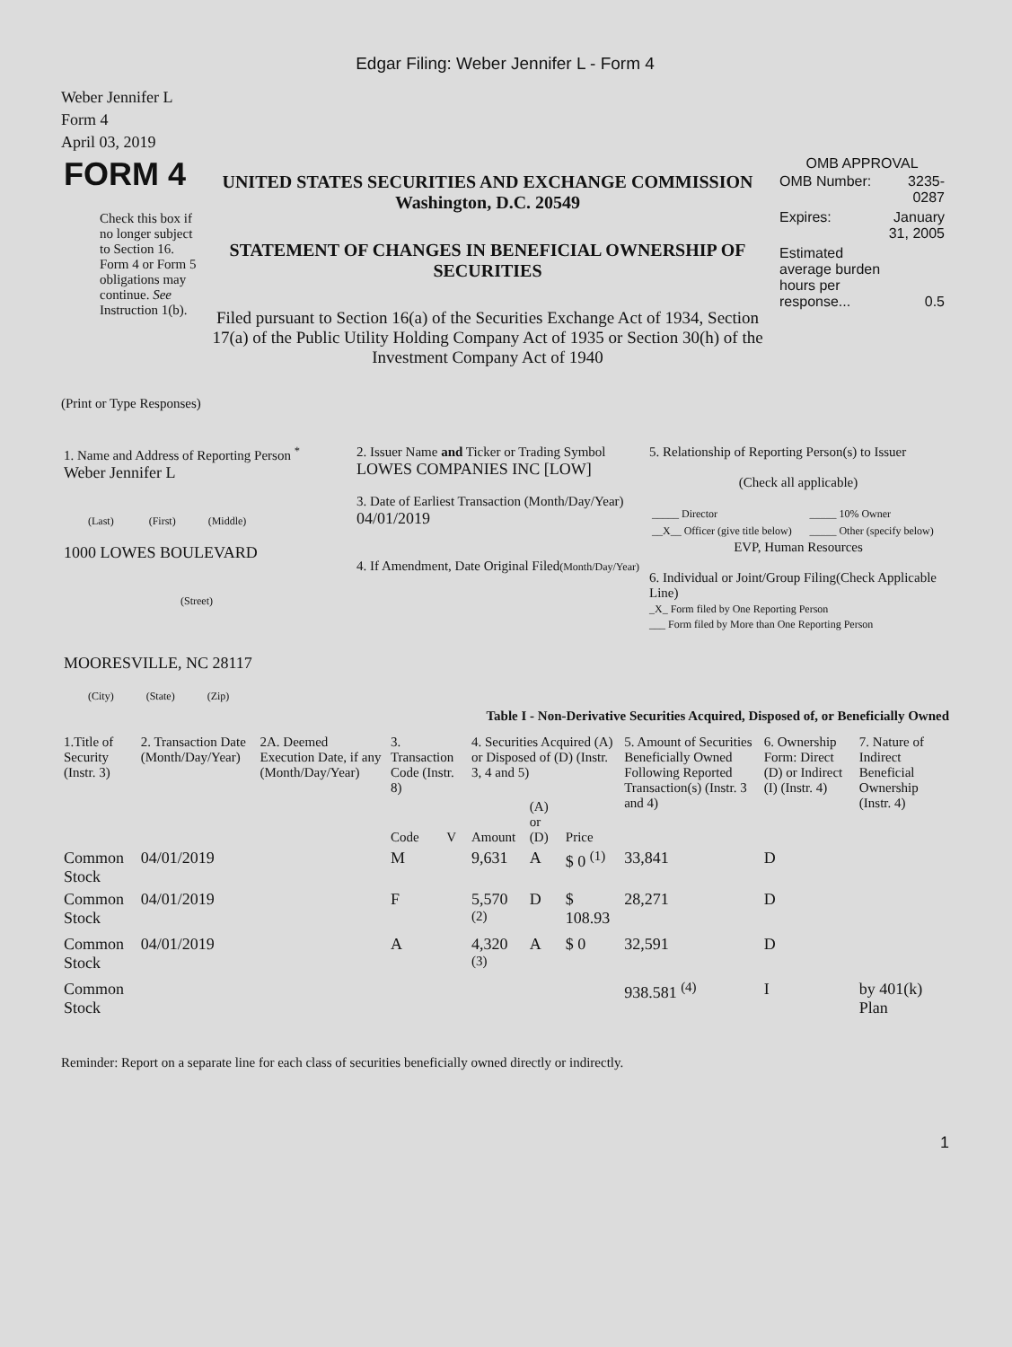Edgar Filing: Weber Jennifer L - Form 4
Weber Jennifer L
Form 4
April 03, 2019
| FORM 4 Check this box if no longer subject to Section 16. Form 4 or Form 5 obligations may continue. See Instruction 1(b). | UNITED STATES SECURITIES AND EXCHANGE COMMISSION Washington, D.C. 20549 STATEMENT OF CHANGES IN BENEFICIAL OWNERSHIP OF SECURITIES Filed pursuant to Section 16(a) of the Securities Exchange Act of 1934, Section 17(a) of the Public Utility Holding Company Act of 1935 or Section 30(h) of the Investment Company Act of 1940 | OMB APPROVAL / OMB Number: / 3235-0287 / / Expires: / January 31, 2005 / / Estimated average burden hours per response... / 0.5 / |
(Print or Type Responses)
| 1. Name and Address of Reporting Person <sup>*</sup> Weber Jennifer L (Last) (First) (Middle) 1000 LOWES BOULEVARD (Street) MOORESVILLE, NC 28117 (City) (State) (Zip) | 2. Issuer Name and Ticker or Trading Symbol LOWES COMPANIES INC [LOW] 3. Date of Earliest Transaction (Month/Day/Year) 04/01/2019 4. If Amendment, Date Original Filed (Month/Day/Year) | 5. Relationship of Reporting Person(s) to Issuer (Check all applicable) / _____ Director / _____ 10% Owner / / __X__ Officer (give title below) / _____ Other (specify below) / EVP, Human Resources 6. Individual or Joint/Group Filing(Check Applicable Line) _X_ Form filed by One Reporting Person ___ Form filed by More than One Reporting Person |
Table I - Non-Derivative Securities Acquired, Disposed of, or Beneficially Owned
| 1.Title of Security (Instr. 3) | 2. Transaction Date (Month/Day/Year) | 2A. Deemed Execution Date, if any (Month/Day/Year) | 3. Transaction Code (Instr. 8) | | 4. Securities Acquired (A) or Disposed of (D) (Instr. 3, 4 and 5) | | | 5. Amount of Securities Beneficially Owned Following Reported Transaction(s) (Instr. 3 and 4) | 6. Ownership Form: Direct (D) or Indirect (I) (Instr. 4) | 7. Nature of Indirect Beneficial Ownership (Instr. 4) |
| --- | --- | --- | --- | --- | --- | --- | --- | --- | --- | --- |
| | | | Code | V | Amount | (A) or (D) | Price | | | |
| Common Stock | 04/01/2019 | | M | | 9,631 | A | $ 0 <sup>(1)</sup> | 33,841 | D | |
| Common Stock | 04/01/2019 | | F | | 5,570 <sup>(2)</sup> | D | $ 108.93 | 28,271 | D | |
| Common Stock | 04/01/2019 | | A | | 4,320 <sup>(3)</sup> | A | $ 0 | 32,591 | D | |
| Common Stock | | | | | | | | 938.581 <sup>(4)</sup> | I | by 401(k) Plan |
Reminder: Report on a separate line for each class of securities beneficially owned directly or indirectly.
1